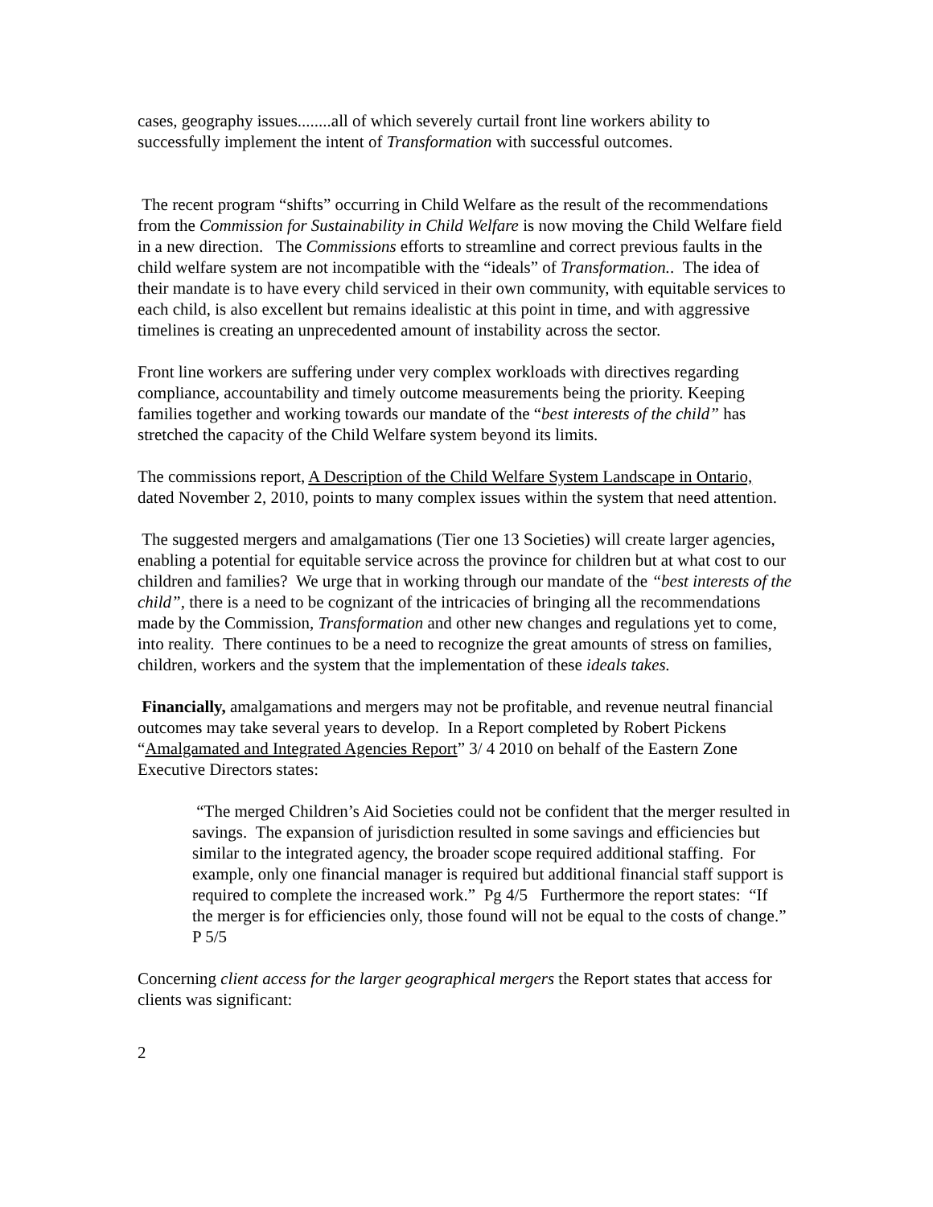cases, geography issues........all of which severely curtail front line workers ability to successfully implement the intent of Transformation with successful outcomes.
The recent program “shifts” occurring in Child Welfare as the result of the recommendations from the Commission for Sustainability in Child Welfare is now moving the Child Welfare field in a new direction. The Commissions efforts to streamline and correct previous faults in the child welfare system are not incompatible with the “ideals” of Transformation.. The idea of their mandate is to have every child serviced in their own community, with equitable services to each child, is also excellent but remains idealistic at this point in time, and with aggressive timelines is creating an unprecedented amount of instability across the sector.
Front line workers are suffering under very complex workloads with directives regarding compliance, accountability and timely outcome measurements being the priority. Keeping families together and working towards our mandate of the “best interests of the child” has stretched the capacity of the Child Welfare system beyond its limits.
The commissions report, A Description of the Child Welfare System Landscape in Ontario, dated November 2, 2010, points to many complex issues within the system that need attention.
The suggested mergers and amalgamations (Tier one 13 Societies) will create larger agencies, enabling a potential for equitable service across the province for children but at what cost to our children and families? We urge that in working through our mandate of the “best interests of the child”, there is a need to be cognizant of the intricacies of bringing all the recommendations made by the Commission, Transformation and other new changes and regulations yet to come, into reality. There continues to be a need to recognize the great amounts of stress on families, children, workers and the system that the implementation of these ideals takes.
Financially, amalgamations and mergers may not be profitable, and revenue neutral financial outcomes may take several years to develop. In a Report completed by Robert Pickens “Amalgamated and Integrated Agencies Report” 3/ 4 2010 on behalf of the Eastern Zone Executive Directors states:
“The merged Children’s Aid Societies could not be confident that the merger resulted in savings. The expansion of jurisdiction resulted in some savings and efficiencies but similar to the integrated agency, the broader scope required additional staffing. For example, only one financial manager is required but additional financial staff support is required to complete the increased work.” Pg 4/5 Furthermore the report states: “If the merger is for efficiencies only, those found will not be equal to the costs of change.” P 5/5
Concerning client access for the larger geographical mergers the Report states that access for clients was significant:
2